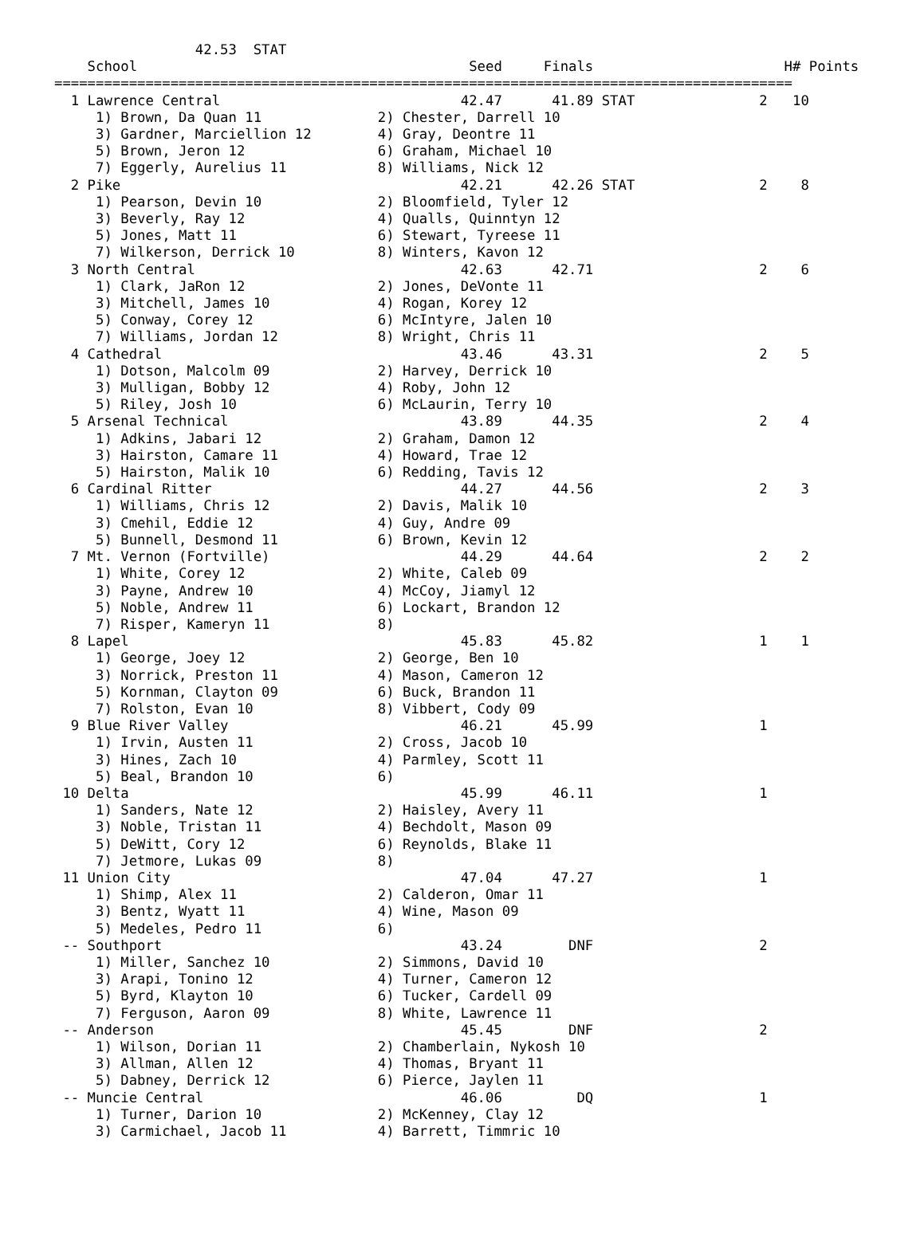42.53  STAT
    School                                        Seed     Finals                       H# Points
=========================================================================================
  1 Lawrence Central                             42.47      41.89 STAT               2   10
     1) Brown, Da Quan 11              2) Chester, Darrell 10
     3) Gardner, Marciellion 12        4) Gray, Deontre 11
     5) Brown, Jeron 12                6) Graham, Michael 10
     7) Eggerly, Aurelius 11           8) Williams, Nick 12
  2 Pike                                         42.21      42.26 STAT               2    8
     1) Pearson, Devin 10              2) Bloomfield, Tyler 12
     3) Beverly, Ray 12                4) Qualls, Quinntyn 12
     5) Jones, Matt 11                 6) Stewart, Tyreese 11
     7) Wilkerson, Derrick 10          8) Winters, Kavon 12
  3 North Central                                42.63      42.71                    2    6
     1) Clark, JaRon 12                2) Jones, DeVonte 11
     3) Mitchell, James 10             4) Rogan, Korey 12
     5) Conway, Corey 12               6) McIntyre, Jalen 10
     7) Williams, Jordan 12            8) Wright, Chris 11
  4 Cathedral                                    43.46      43.31                    2    5
     1) Dotson, Malcolm 09             2) Harvey, Derrick 10
     3) Mulligan, Bobby 12             4) Roby, John 12
     5) Riley, Josh 10                 6) McLaurin, Terry 10
  5 Arsenal Technical                            43.89      44.35                    2    4
     1) Adkins, Jabari 12              2) Graham, Damon 12
     3) Hairston, Camare 11            4) Howard, Trae 12
     5) Hairston, Malik 10             6) Redding, Tavis 12
  6 Cardinal Ritter                              44.27      44.56                    2    3
     1) Williams, Chris 12             2) Davis, Malik 10
     3) Cmehil, Eddie 12               4) Guy, Andre 09
     5) Bunnell, Desmond 11            6) Brown, Kevin 12
  7 Mt. Vernon (Fortville)                       44.29      44.64                    2    2
     1) White, Corey 12                2) White, Caleb 09
     3) Payne, Andrew 10               4) McCoy, Jiamyl 12
     5) Noble, Andrew 11               6) Lockart, Brandon 12
     7) Risper, Kameryn 11             8)
  8 Lapel                                        45.83      45.82                    1    1
     1) George, Joey 12                2) George, Ben 10
     3) Norrick, Preston 11            4) Mason, Cameron 12
     5) Kornman, Clayton 09            6) Buck, Brandon 11
     7) Rolston, Evan 10               8) Vibbert, Cody 09
  9 Blue River Valley                            46.21      45.99                    1
     1) Irvin, Austen 11               2) Cross, Jacob 10
     3) Hines, Zach 10                 4) Parmley, Scott 11
     5) Beal, Brandon 10               6)
 10 Delta                                        45.99      46.11                    1
     1) Sanders, Nate 12               2) Haisley, Avery 11
     3) Noble, Tristan 11              4) Bechdolt, Mason 09
     5) DeWitt, Cory 12                6) Reynolds, Blake 11
     7) Jetmore, Lukas 09              8)
 11 Union City                                   47.04      47.27                    1
     1) Shimp, Alex 11                 2) Calderon, Omar 11
     3) Bentz, Wyatt 11                4) Wine, Mason 09
     5) Medeles, Pedro 11              6)
 -- Southport                                    43.24        DNF                    2
     1) Miller, Sanchez 10             2) Simmons, David 10
     3) Arapi, Tonino 12               4) Turner, Cameron 12
     5) Byrd, Klayton 10               6) Tucker, Cardell 09
     7) Ferguson, Aaron 09             8) White, Lawrence 11
 -- Anderson                                     45.45        DNF                    2
     1) Wilson, Dorian 11              2) Chamberlain, Nykosh 10
     3) Allman, Allen 12               4) Thomas, Bryant 11
     5) Dabney, Derrick 12             6) Pierce, Jaylen 11
 -- Muncie Central                               46.06         DQ                    1
     1) Turner, Darion 10              2) McKenney, Clay 12
     3) Carmichael, Jacob 11           4) Barrett, Timmric 10